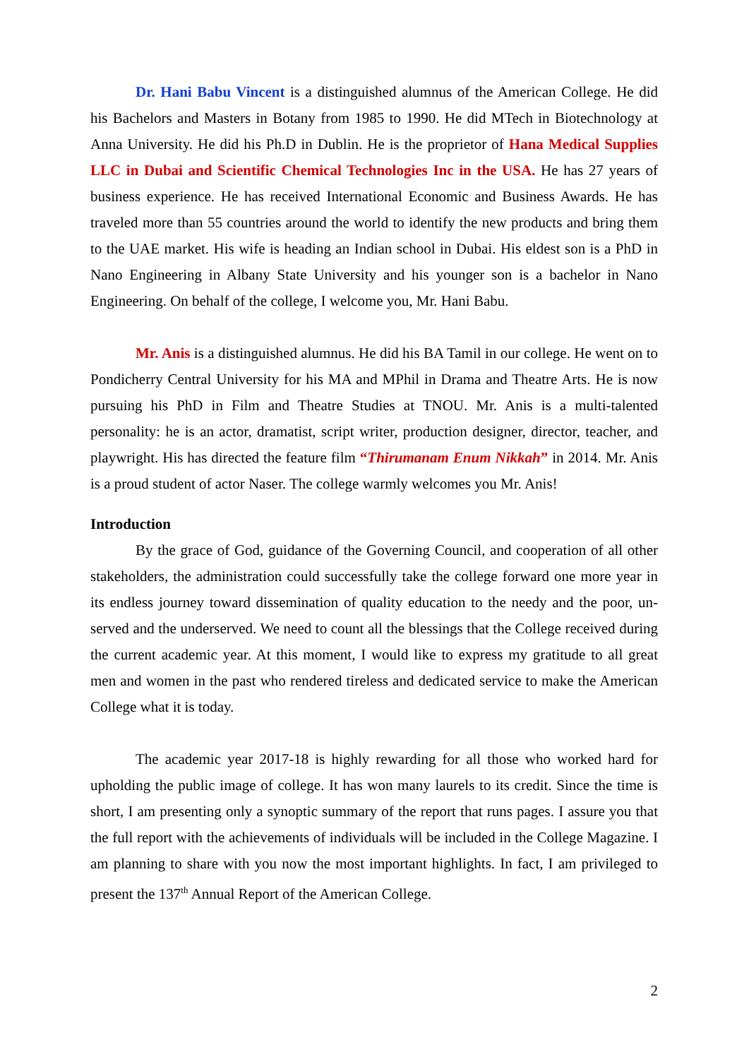Dr. Hani Babu Vincent is a distinguished alumnus of the American College. He did his Bachelors and Masters in Botany from 1985 to 1990. He did MTech in Biotechnology at Anna University. He did his Ph.D in Dublin. He is the proprietor of Hana Medical Supplies LLC in Dubai and Scientific Chemical Technologies Inc in the USA. He has 27 years of business experience. He has received International Economic and Business Awards. He has traveled more than 55 countries around the world to identify the new products and bring them to the UAE market. His wife is heading an Indian school in Dubai. His eldest son is a PhD in Nano Engineering in Albany State University and his younger son is a bachelor in Nano Engineering. On behalf of the college, I welcome you, Mr. Hani Babu.
Mr. Anis is a distinguished alumnus. He did his BA Tamil in our college. He went on to Pondicherry Central University for his MA and MPhil in Drama and Theatre Arts. He is now pursuing his PhD in Film and Theatre Studies at TNOU. Mr. Anis is a multi-talented personality: he is an actor, dramatist, script writer, production designer, director, teacher, and playwright. His has directed the feature film “Thirumanam Enum Nikkah” in 2014. Mr. Anis is a proud student of actor Naser. The college warmly welcomes you Mr. Anis!
Introduction
By the grace of God, guidance of the Governing Council, and cooperation of all other stakeholders, the administration could successfully take the college forward one more year in its endless journey toward dissemination of quality education to the needy and the poor, un-served and the underserved. We need to count all the blessings that the College received during the current academic year. At this moment, I would like to express my gratitude to all great men and women in the past who rendered tireless and dedicated service to make the American College what it is today.
The academic year 2017-18 is highly rewarding for all those who worked hard for upholding the public image of college. It has won many laurels to its credit. Since the time is short, I am presenting only a synoptic summary of the report that runs pages. I assure you that the full report with the achievements of individuals will be included in the College Magazine. I am planning to share with you now the most important highlights. In fact, I am privileged to present the 137<sup>th</sup> Annual Report of the American College.
2